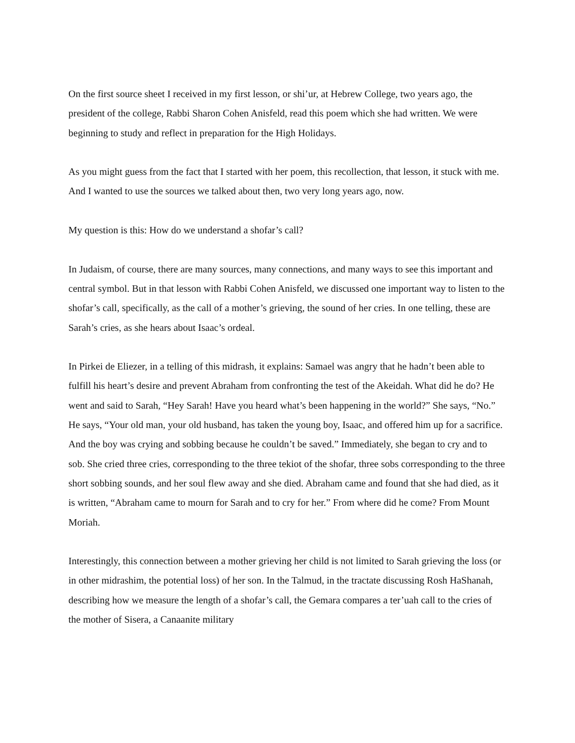On the first source sheet I received in my first lesson, or shi’ur, at Hebrew College, two years ago, the president of the college, Rabbi Sharon Cohen Anisfeld, read this poem which she had written. We were beginning to study and reflect in preparation for the High Holidays.
As you might guess from the fact that I started with her poem, this recollection, that lesson, it stuck with me. And I wanted to use the sources we talked about then, two very long years ago, now.
My question is this: How do we understand a shofar’s call?
In Judaism, of course, there are many sources, many connections, and many ways to see this important and central symbol. But in that lesson with Rabbi Cohen Anisfeld, we discussed one important way to listen to the shofar’s call, specifically, as the call of a mother’s grieving, the sound of her cries. In one telling, these are Sarah’s cries, as she hears about Isaac’s ordeal.
In Pirkei de Eliezer, in a telling of this midrash, it explains: Samael was angry that he hadn’t been able to fulfill his heart’s desire and prevent Abraham from confronting the test of the Akeidah. What did he do? He went and said to Sarah, “Hey Sarah! Have you heard what’s been happening in the world?” She says, “No.” He says, “Your old man, your old husband, has taken the young boy, Isaac, and offered him up for a sacrifice. And the boy was crying and sobbing because he couldn’t be saved.” Immediately, she began to cry and to sob. She cried three cries, corresponding to the three tekiot of the shofar, three sobs corresponding to the three short sobbing sounds, and her soul flew away and she died. Abraham came and found that she had died, as it is written, “Abraham came to mourn for Sarah and to cry for her.” From where did he come? From Mount Moriah.
Interestingly, this connection between a mother grieving her child is not limited to Sarah grieving the loss (or in other midrashim, the potential loss) of her son. In the Talmud, in the tractate discussing Rosh HaShanah, describing how we measure the length of a shofar’s call, the Gemara compares a ter’uah call to the cries of the mother of Sisera, a Canaanite military